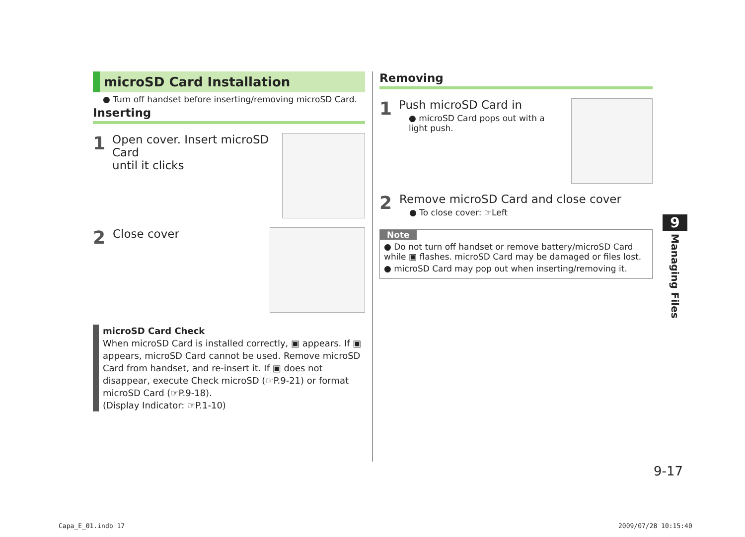microSD Card Installation
● Turn off handset before inserting/removing microSD Card.
Inserting
1
Open cover. Insert microSD Card
until it clicks
2
Close cover
microSD Card Check
When microSD Card is installed correctly, ▣ appears. If ▣ appears, microSD Card cannot be used. Remove microSD Card from handset, and re-insert it. If ▣ does not disappear, execute Check microSD (☞P.9-21) or format microSD Card (☞P.9-18).
(Display Indicator: ☞P.1-10)
Removing
1
Push microSD Card in
● microSD Card pops out with a light push.
2
Remove microSD Card and close cover
● To close cover: ☞Left
Note
● Do not turn off handset or remove battery/microSD Card while ▣ flashes. microSD Card may be damaged or files lost.
● microSD Card may pop out when inserting/removing it.
9
Managing Files
9-17
Capa_E_01.indb 17 2009/07/28 10:15:40